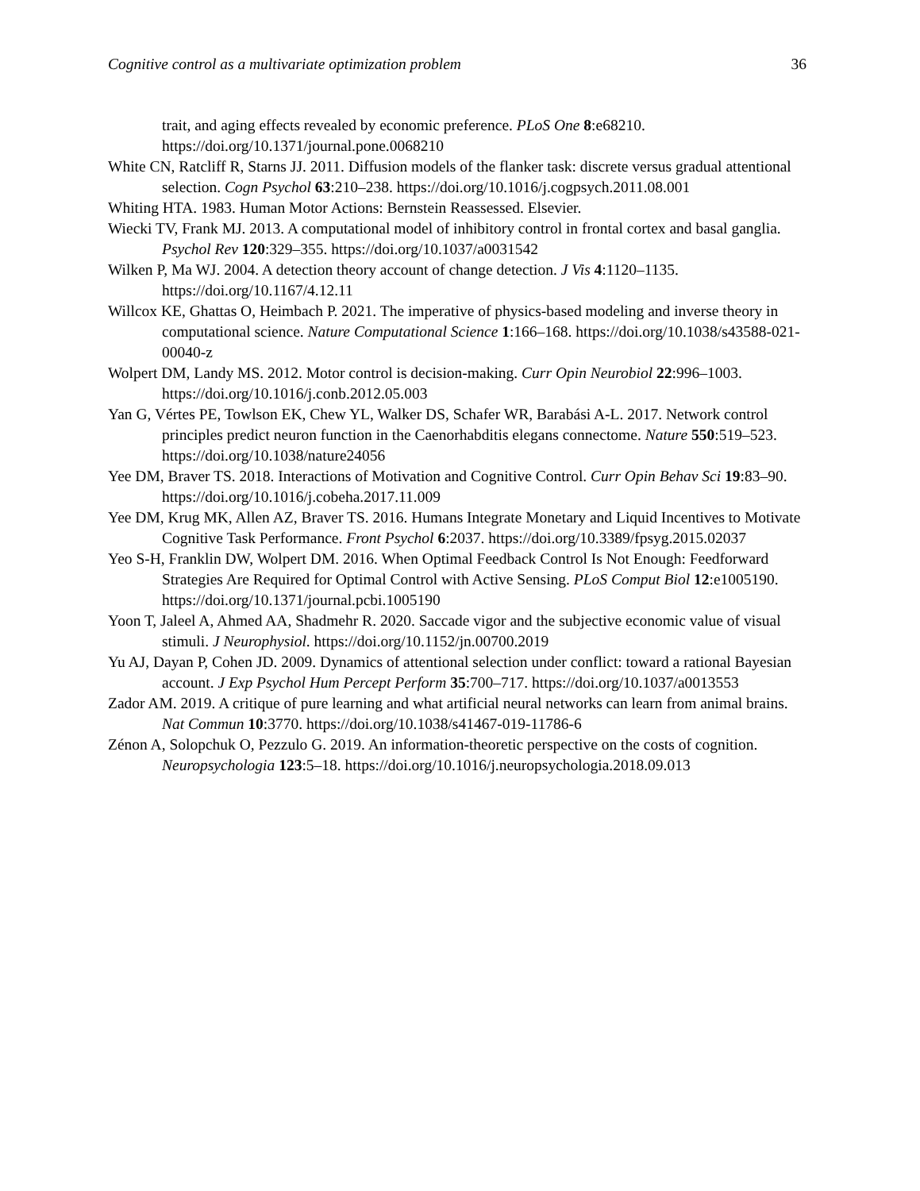Cognitive control as a multivariate optimization problem 36
trait, and aging effects revealed by economic preference. PLoS One 8:e68210. https://doi.org/10.1371/journal.pone.0068210
White CN, Ratcliff R, Starns JJ. 2011. Diffusion models of the flanker task: discrete versus gradual attentional selection. Cogn Psychol 63:210–238. https://doi.org/10.1016/j.cogpsych.2011.08.001
Whiting HTA. 1983. Human Motor Actions: Bernstein Reassessed. Elsevier.
Wiecki TV, Frank MJ. 2013. A computational model of inhibitory control in frontal cortex and basal ganglia. Psychol Rev 120:329–355. https://doi.org/10.1037/a0031542
Wilken P, Ma WJ. 2004. A detection theory account of change detection. J Vis 4:1120–1135. https://doi.org/10.1167/4.12.11
Willcox KE, Ghattas O, Heimbach P. 2021. The imperative of physics-based modeling and inverse theory in computational science. Nature Computational Science 1:166–168. https://doi.org/10.1038/s43588-021-00040-z
Wolpert DM, Landy MS. 2012. Motor control is decision-making. Curr Opin Neurobiol 22:996–1003. https://doi.org/10.1016/j.conb.2012.05.003
Yan G, Vértes PE, Towlson EK, Chew YL, Walker DS, Schafer WR, Barabási A-L. 2017. Network control principles predict neuron function in the Caenorhabditis elegans connectome. Nature 550:519–523. https://doi.org/10.1038/nature24056
Yee DM, Braver TS. 2018. Interactions of Motivation and Cognitive Control. Curr Opin Behav Sci 19:83–90. https://doi.org/10.1016/j.cobeha.2017.11.009
Yee DM, Krug MK, Allen AZ, Braver TS. 2016. Humans Integrate Monetary and Liquid Incentives to Motivate Cognitive Task Performance. Front Psychol 6:2037. https://doi.org/10.3389/fpsyg.2015.02037
Yeo S-H, Franklin DW, Wolpert DM. 2016. When Optimal Feedback Control Is Not Enough: Feedforward Strategies Are Required for Optimal Control with Active Sensing. PLoS Comput Biol 12:e1005190. https://doi.org/10.1371/journal.pcbi.1005190
Yoon T, Jaleel A, Ahmed AA, Shadmehr R. 2020. Saccade vigor and the subjective economic value of visual stimuli. J Neurophysiol. https://doi.org/10.1152/jn.00700.2019
Yu AJ, Dayan P, Cohen JD. 2009. Dynamics of attentional selection under conflict: toward a rational Bayesian account. J Exp Psychol Hum Percept Perform 35:700–717. https://doi.org/10.1037/a0013553
Zador AM. 2019. A critique of pure learning and what artificial neural networks can learn from animal brains. Nat Commun 10:3770. https://doi.org/10.1038/s41467-019-11786-6
Zénon A, Solopchuk O, Pezzulo G. 2019. An information-theoretic perspective on the costs of cognition. Neuropsychologia 123:5–18. https://doi.org/10.1016/j.neuropsychologia.2018.09.013